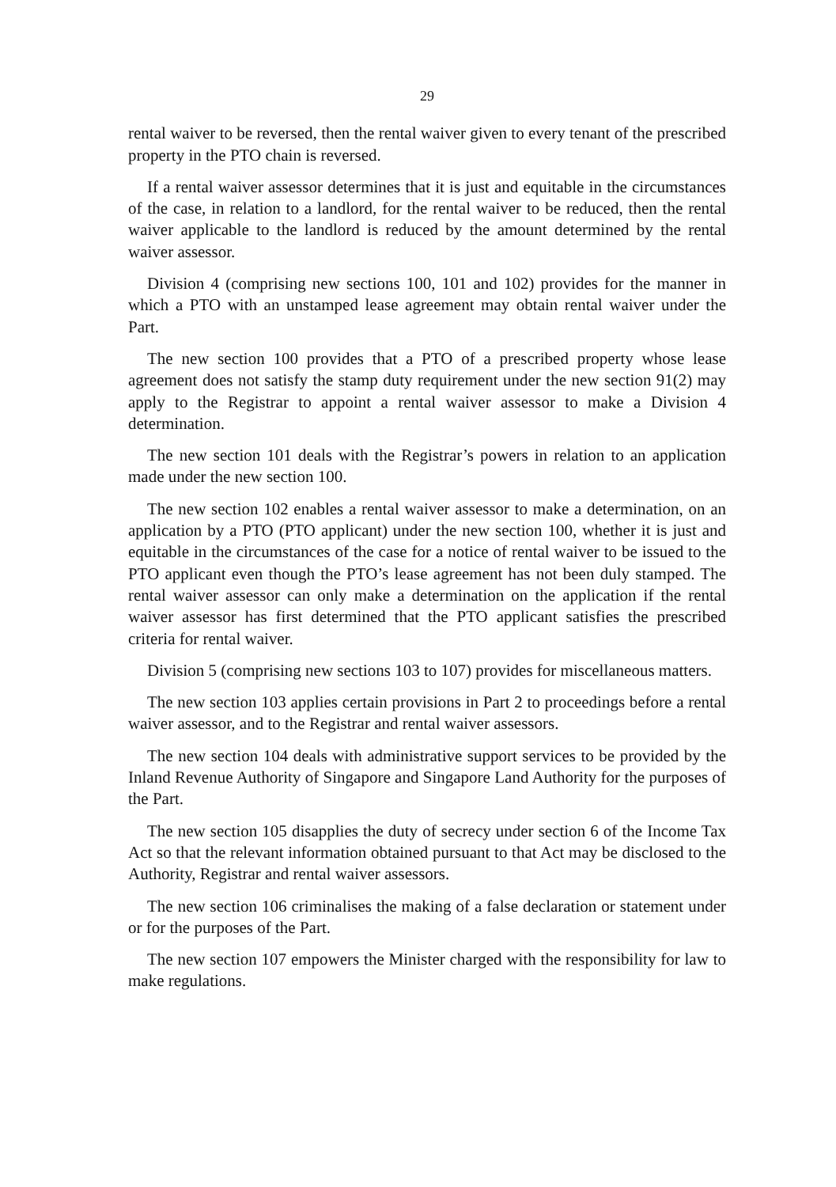29
rental waiver to be reversed, then the rental waiver given to every tenant of the prescribed property in the PTO chain is reversed.
If a rental waiver assessor determines that it is just and equitable in the circumstances of the case, in relation to a landlord, for the rental waiver to be reduced, then the rental waiver applicable to the landlord is reduced by the amount determined by the rental waiver assessor.
Division 4 (comprising new sections 100, 101 and 102) provides for the manner in which a PTO with an unstamped lease agreement may obtain rental waiver under the Part.
The new section 100 provides that a PTO of a prescribed property whose lease agreement does not satisfy the stamp duty requirement under the new section 91(2) may apply to the Registrar to appoint a rental waiver assessor to make a Division 4 determination.
The new section 101 deals with the Registrar’s powers in relation to an application made under the new section 100.
The new section 102 enables a rental waiver assessor to make a determination, on an application by a PTO (PTO applicant) under the new section 100, whether it is just and equitable in the circumstances of the case for a notice of rental waiver to be issued to the PTO applicant even though the PTO’s lease agreement has not been duly stamped. The rental waiver assessor can only make a determination on the application if the rental waiver assessor has first determined that the PTO applicant satisfies the prescribed criteria for rental waiver.
Division 5 (comprising new sections 103 to 107) provides for miscellaneous matters.
The new section 103 applies certain provisions in Part 2 to proceedings before a rental waiver assessor, and to the Registrar and rental waiver assessors.
The new section 104 deals with administrative support services to be provided by the Inland Revenue Authority of Singapore and Singapore Land Authority for the purposes of the Part.
The new section 105 disapplies the duty of secrecy under section 6 of the Income Tax Act so that the relevant information obtained pursuant to that Act may be disclosed to the Authority, Registrar and rental waiver assessors.
The new section 106 criminalises the making of a false declaration or statement under or for the purposes of the Part.
The new section 107 empowers the Minister charged with the responsibility for law to make regulations.